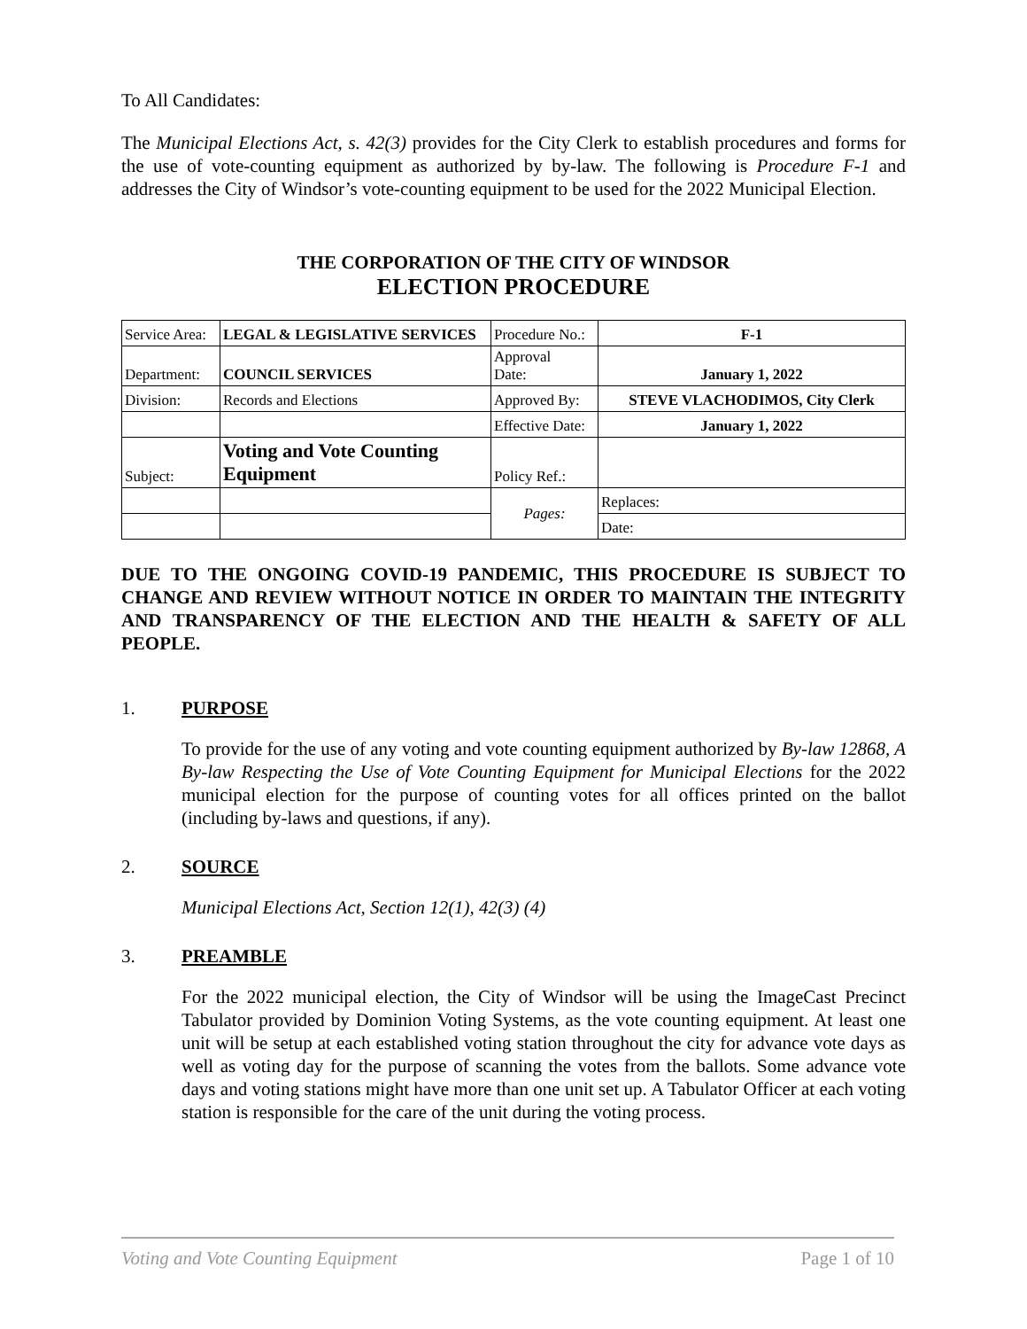To All Candidates:
The Municipal Elections Act, s. 42(3) provides for the City Clerk to establish procedures and forms for the use of vote-counting equipment as authorized by by-law. The following is Procedure F-1 and addresses the City of Windsor’s vote-counting equipment to be used for the 2022 Municipal Election.
THE CORPORATION OF THE CITY OF WINDSOR
ELECTION PROCEDURE
| Service Area: | LEGAL & LEGISLATIVE SERVICES | Procedure No.: | F-1 |
| Department: | COUNCIL SERVICES | Approval Date: | January 1, 2022 |
| Division: | Records and Elections | Approved By: | STEVE VLACHODIMOS, City Clerk |
| | | Effective Date: | January 1, 2022 |
| Subject: | Voting and Vote Counting Equipment | Policy Ref.: | |
| | | Pages: | Replaces: |
| | | | Date: |
DUE TO THE ONGOING COVID-19 PANDEMIC, THIS PROCEDURE IS SUBJECT TO CHANGE AND REVIEW WITHOUT NOTICE IN ORDER TO MAINTAIN THE INTEGRITY AND TRANSPARENCY OF THE ELECTION AND THE HEALTH & SAFETY OF ALL PEOPLE.
1. PURPOSE
To provide for the use of any voting and vote counting equipment authorized by By-law 12868, A By-law Respecting the Use of Vote Counting Equipment for Municipal Elections for the 2022 municipal election for the purpose of counting votes for all offices printed on the ballot (including by-laws and questions, if any).
2. SOURCE
Municipal Elections Act, Section 12(1), 42(3) (4)
3. PREAMBLE
For the 2022 municipal election, the City of Windsor will be using the ImageCast Precinct Tabulator provided by Dominion Voting Systems, as the vote counting equipment. At least one unit will be setup at each established voting station throughout the city for advance vote days as well as voting day for the purpose of scanning the votes from the ballots. Some advance vote days and voting stations might have more than one unit set up. A Tabulator Officer at each voting station is responsible for the care of the unit during the voting process.
Voting and Vote Counting Equipment Page 1 of 10